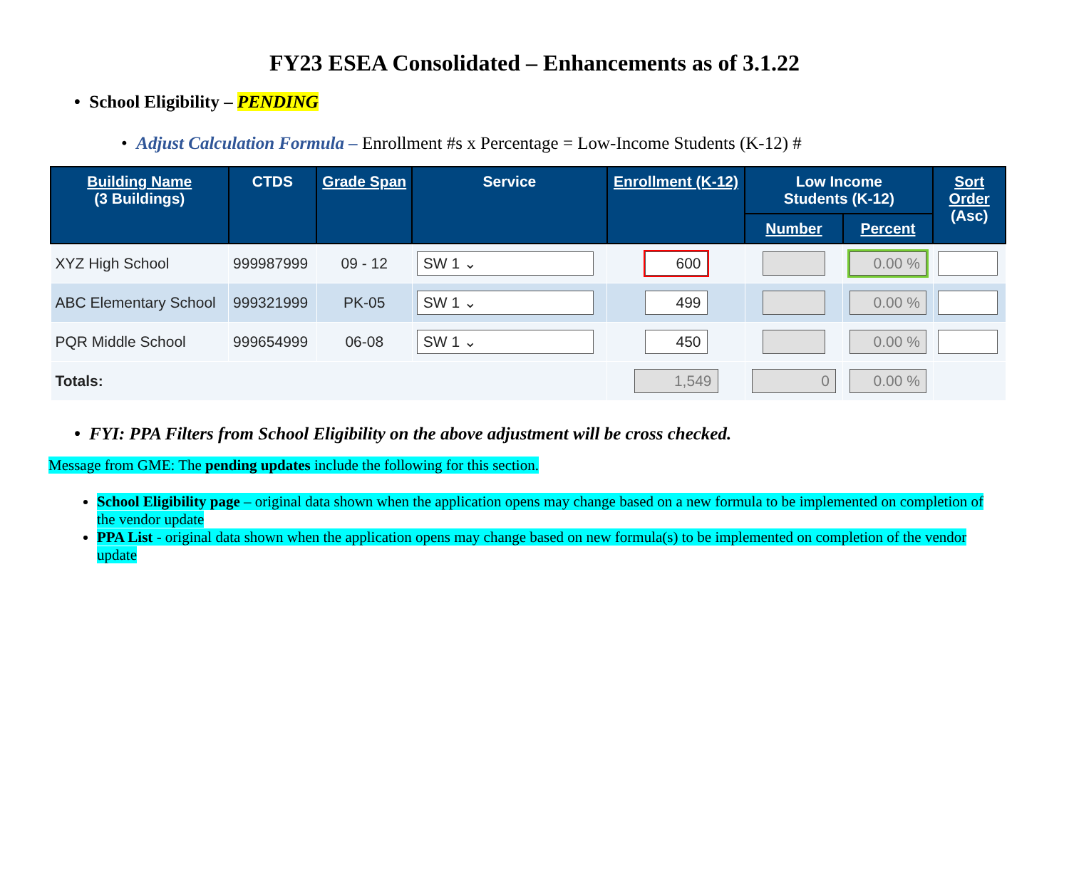FY23 ESEA Consolidated – Enhancements as of 3.1.22
• School Eligibility – PENDING
• Adjust Calculation Formula – Enrollment #s x Percentage = Low-Income Students (K-12) #
| Building Name (3 Buildings) | CTDS | Grade Span | Service | Enrollment (K-12) | Low Income Students (K-12) | | Sort Order (Asc) |
| --- | --- | --- | --- | --- | --- | --- | --- |
| | | | | | Number | Percent | |
| XYZ High School | 999987999 | 09 - 12 | SW 1 ⌄ | 600 | | 0.00 % | |
| ABC Elementary School | 999321999 | PK-05 | SW 1 ⌄ | 499 | | 0.00 % | |
| PQR Middle School | 999654999 | 06-08 | SW 1 ⌄ | 450 | | 0.00 % | |
| Totals: | | | | 1,549 | 0 | 0.00 % | |
• FYI: PPA Filters from School Eligibility on the above adjustment will be cross checked.
Message from GME: The pending updates include the following for this section.
School Eligibility page – original data shown when the application opens may change based on a new formula to be implemented on completion of the vendor update
PPA List - original data shown when the application opens may change based on new formula(s) to be implemented on completion of the vendor update